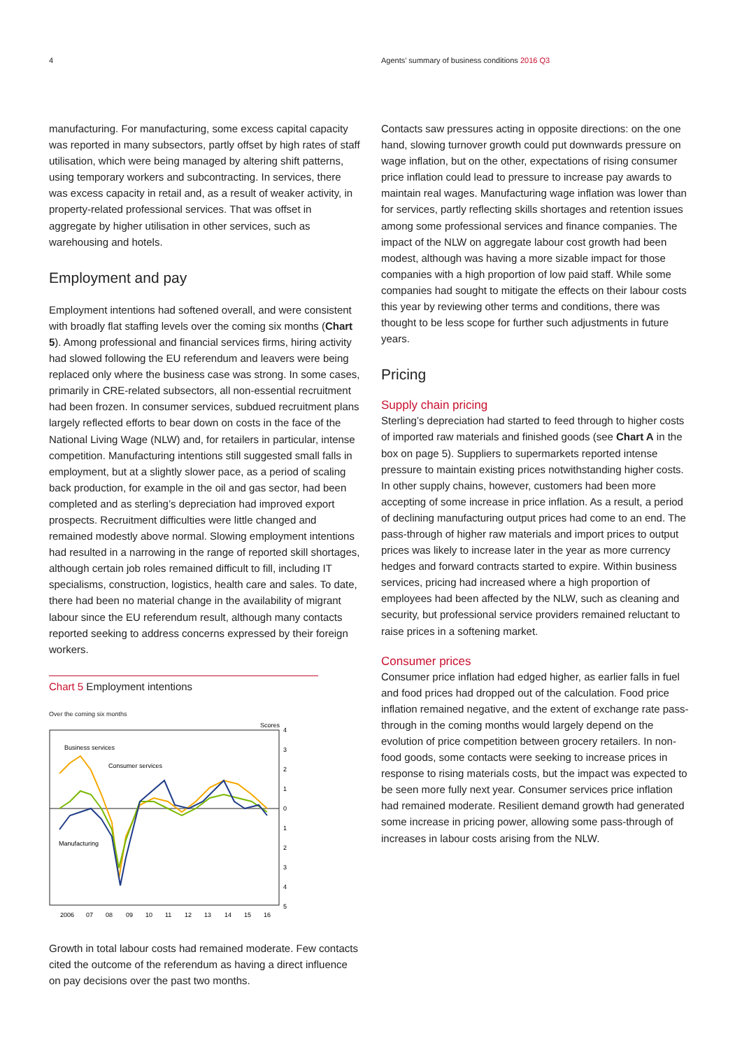4 Agents’ summary of business conditions 2016 Q3
manufacturing. For manufacturing, some excess capital capacity was reported in many subsectors, partly offset by high rates of staff utilisation, which were being managed by altering shift patterns, using temporary workers and subcontracting. In services, there was excess capacity in retail and, as a result of weaker activity, in property-related professional services. That was offset in aggregate by higher utilisation in other services, such as warehousing and hotels.
Employment and pay
Employment intentions had softened overall, and were consistent with broadly flat staffing levels over the coming six months (Chart 5). Among professional and financial services firms, hiring activity had slowed following the EU referendum and leavers were being replaced only where the business case was strong. In some cases, primarily in CRE-related subsectors, all non-essential recruitment had been frozen. In consumer services, subdued recruitment plans largely reflected efforts to bear down on costs in the face of the National Living Wage (NLW) and, for retailers in particular, intense competition. Manufacturing intentions still suggested small falls in employment, but at a slightly slower pace, as a period of scaling back production, for example in the oil and gas sector, had been completed and as sterling’s depreciation had improved export prospects. Recruitment difficulties were little changed and remained modestly above normal. Slowing employment intentions had resulted in a narrowing in the range of reported skill shortages, although certain job roles remained difficult to fill, including IT specialisms, construction, logistics, health care and sales. To date, there had been no material change in the availability of migrant labour since the EU referendum result, although many contacts reported seeking to address concerns expressed by their foreign workers.
Chart 5 Employment intentions
Over the coming six months
Scores
4
3
2
1
0
1
2
3
4
5
Business services
Consumer services
Manufacturing
2006
07
08
09
10
11
12
13
14
15
16
Growth in total labour costs had remained moderate. Few contacts cited the outcome of the referendum as having a direct influence on pay decisions over the past two months.
Contacts saw pressures acting in opposite directions: on the one hand, slowing turnover growth could put downwards pressure on wage inflation, but on the other, expectations of rising consumer price inflation could lead to pressure to increase pay awards to maintain real wages. Manufacturing wage inflation was lower than for services, partly reflecting skills shortages and retention issues among some professional services and finance companies. The impact of the NLW on aggregate labour cost growth had been modest, although was having a more sizable impact for those companies with a high proportion of low paid staff. While some companies had sought to mitigate the effects on their labour costs this year by reviewing other terms and conditions, there was thought to be less scope for further such adjustments in future years.
Pricing
Supply chain pricing
Sterling’s depreciation had started to feed through to higher costs of imported raw materials and finished goods (see Chart A in the box on page 5). Suppliers to supermarkets reported intense pressure to maintain existing prices notwithstanding higher costs. In other supply chains, however, customers had been more accepting of some increase in price inflation. As a result, a period of declining manufacturing output prices had come to an end. The pass-through of higher raw materials and import prices to output prices was likely to increase later in the year as more currency hedges and forward contracts started to expire. Within business services, pricing had increased where a high proportion of employees had been affected by the NLW, such as cleaning and security, but professional service providers remained reluctant to raise prices in a softening market.
Consumer prices
Consumer price inflation had edged higher, as earlier falls in fuel and food prices had dropped out of the calculation. Food price inflation remained negative, and the extent of exchange rate pass-through in the coming months would largely depend on the evolution of price competition between grocery retailers. In non-food goods, some contacts were seeking to increase prices in response to rising materials costs, but the impact was expected to be seen more fully next year. Consumer services price inflation had remained moderate. Resilient demand growth had generated some increase in pricing power, allowing some pass-through of increases in labour costs arising from the NLW.